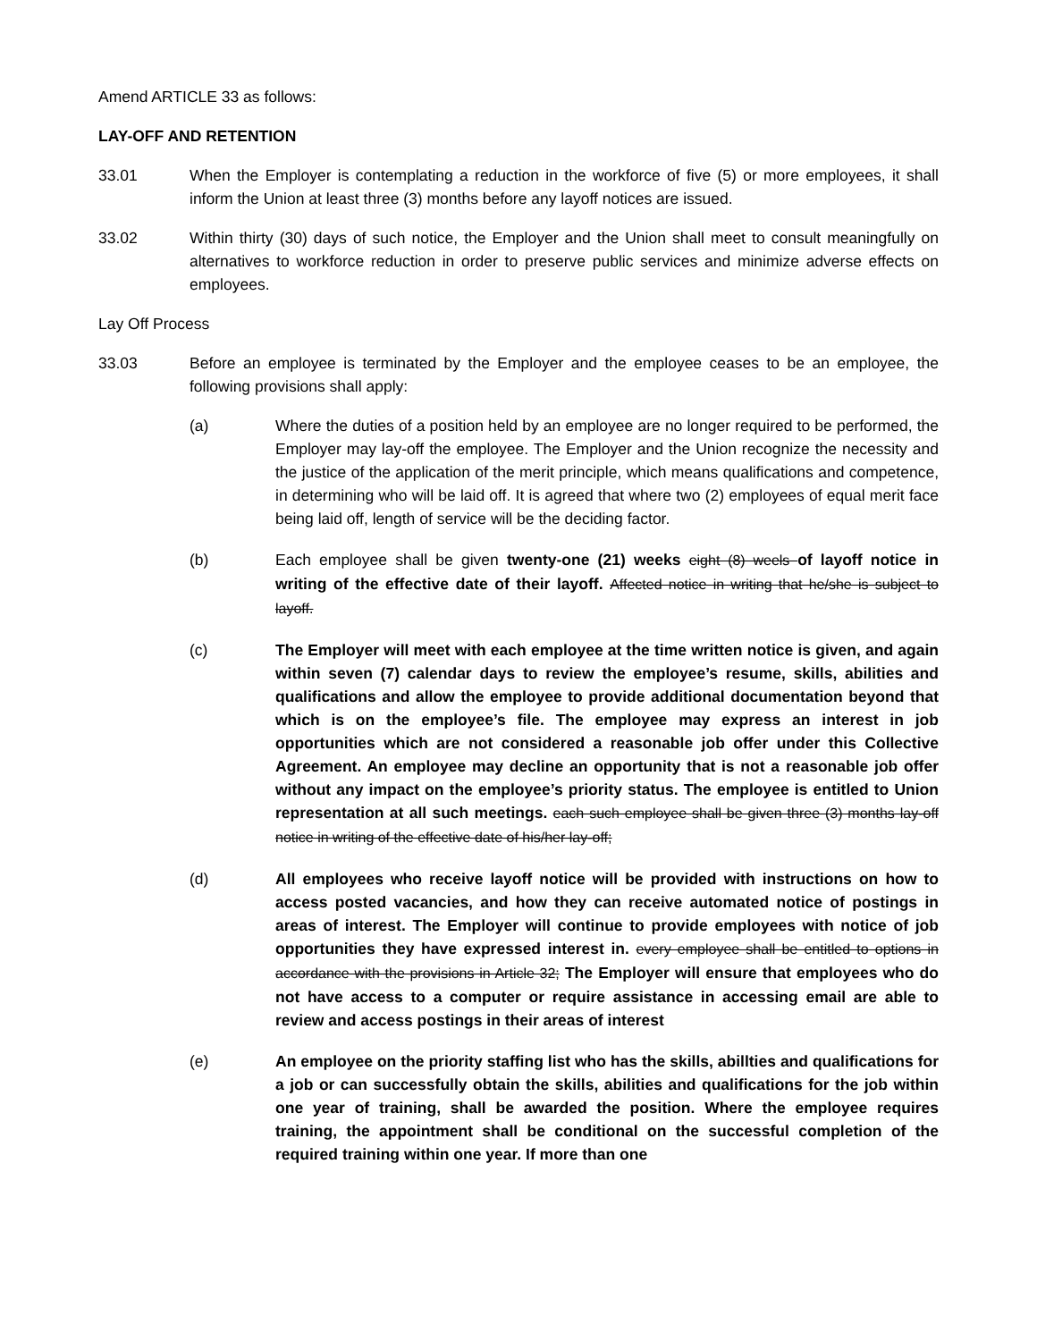Amend ARTICLE 33 as follows:
LAY-OFF AND RETENTION
33.01 When the Employer is contemplating a reduction in the workforce of five (5) or more employees, it shall inform the Union at least three (3) months before any layoff notices are issued.
33.02 Within thirty (30) days of such notice, the Employer and the Union shall meet to consult meaningfully on alternatives to workforce reduction in order to preserve public services and minimize adverse effects on employees.
Lay Off Process
33.03 Before an employee is terminated by the Employer and the employee ceases to be an employee, the following provisions shall apply:
(a) Where the duties of a position held by an employee are no longer required to be performed, the Employer may lay-off the employee. The Employer and the Union recognize the necessity and the justice of the application of the merit principle, which means qualifications and competence, in determining who will be laid off. It is agreed that where two (2) employees of equal merit face being laid off, length of service will be the deciding factor.
(b) Each employee shall be given twenty-one (21) weeks eight (8) weels of layoff notice in writing of the effective date of their layoff. Affected notice in writing that he/she is subject to layoff.
(c) The Employer will meet with each employee at the time written notice is given, and again within seven (7) calendar days to review the employee’s resume, skills, abilities and qualifications and allow the employee to provide additional documentation beyond that which is on the employee’s file. The employee may express an interest in job opportunities which are not considered a reasonable job offer under this Collective Agreement. An employee may decline an opportunity that is not a reasonable job offer without any impact on the employee’s priority status. The employee is entitled to Union representation at all such meetings. each such employee shall be given three (3) months lay-off notice in writing of the effective date of his/her lay-off;
(d) All employees who receive layoff notice will be provided with instructions on how to access posted vacancies, and how they can receive automated notice of postings in areas of interest. The Employer will continue to provide employees with notice of job opportunities they have expressed interest in. every employee shall be entitled to options in accordance with the provisions in Article 32; The Employer will ensure that employees who do not have access to a computer or require assistance in accessing email are able to review and access postings in their areas of interest
(e) An employee on the priority staffing list who has the skills, abillties and qualifications for a job or can successfully obtain the skills, abilities and qualifications for the job within one year of training, shall be awarded the position. Where the employee requires training, the appointment shall be conditional on the successful completion of the required training within one year. If more than one